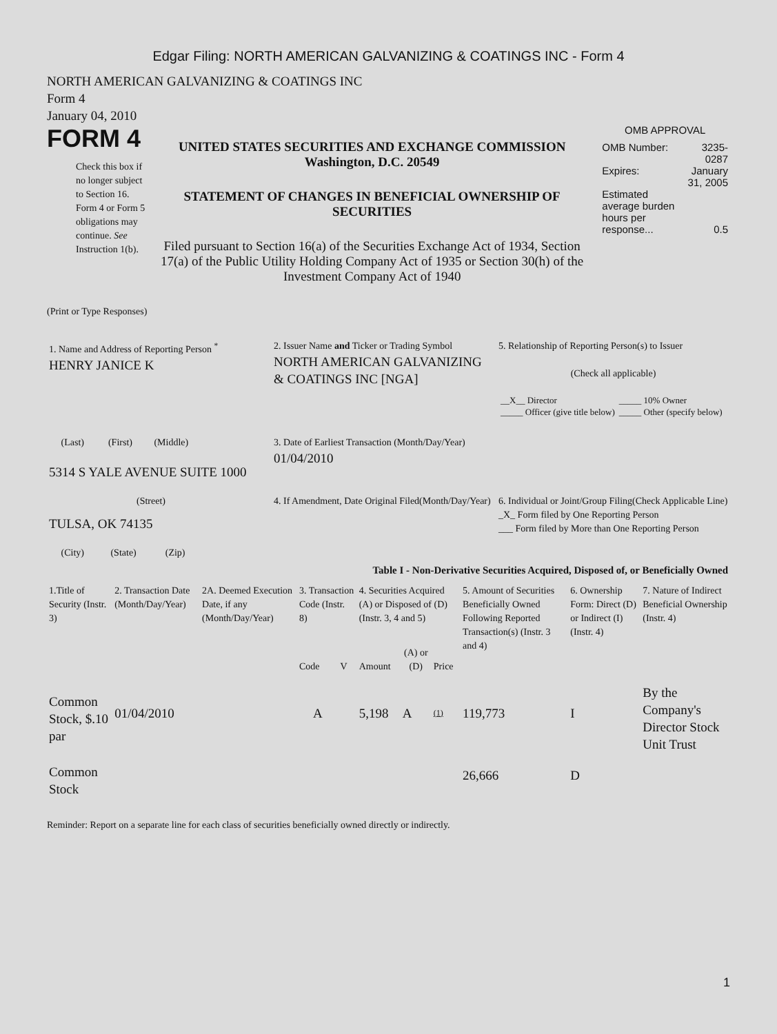Edgar Filing: NORTH AMERICAN GALVANIZING & COATINGS INC - Form 4
NORTH AMERICAN GALVANIZING & COATINGS INC
Form 4
January 04, 2010
FORM 4
Check this box if no longer subject to Section 16. Form 4 or Form 5 obligations may continue. See Instruction 1(b).
UNITED STATES SECURITIES AND EXCHANGE COMMISSION
Washington, D.C. 20549
STATEMENT OF CHANGES IN BENEFICIAL OWNERSHIP OF SECURITIES
Filed pursuant to Section 16(a) of the Securities Exchange Act of 1934, Section 17(a) of the Public Utility Holding Company Act of 1935 or Section 30(h) of the Investment Company Act of 1940
OMB APPROVAL
| OMB Number: | 3235-0287 |
| Expires: | January 31, 2005 |
| Estimated average burden hours per response... | 0.5 |
(Print or Type Responses)
| 1. Name and Address of Reporting Person <sup>*</sup> HENRY JANICE K | 2. Issuer Name and Ticker or Trading Symbol NORTH AMERICAN GALVANIZING & COATINGS INC [NGA] | 5. Relationship of Reporting Person(s) to Issuer (Check all applicable) / __X__ Director / _____ 10% Owner / / _____ Officer (give title below) / _____ Other (specify below) / |
| (Last) (First) (Middle) 5314 S YALE AVENUE SUITE 1000 | 3. Date of Earliest Transaction (Month/Day/Year) 01/04/2010 | |
| (Street) | 4. If Amendment, Date Original Filed(Month/Day/Year) | 6. Individual or Joint/Group Filing(Check Applicable Line) _X_ Form filed by One Reporting Person ___ Form filed by More than One Reporting Person |
| TULSA, OK 74135 (City) (State) (Zip) | Table I - Non-Derivative Securities Acquired, Disposed of, or Beneficially Owned | |
| 1.Title of Security (Instr. 3) | 2. Transaction Date (Month/Day/Year) | 2A. Deemed Execution Date, if any (Month/Day/Year) | 3. Transaction Code (Instr. 8) | | 4. Securities Acquired (A) or Disposed of (D) (Instr. 3, 4 and 5) | | | 5. Amount of Securities Beneficially Owned Following Reported Transaction(s) (Instr. 3 and 4) | 6. Ownership Form: Direct (D) or Indirect (I) (Instr. 4) | 7. Nature of Indirect Beneficial Ownership (Instr. 4) |
| --- | --- | --- | --- | --- | --- | --- | --- | --- | --- | --- |
| | | | Code | V | Amount | (A) or (D) | Price | | | |
| Common Stock, $.10 par | 01/04/2010 | | A | | 5,198 | A | (1) | 119,773 | I | By the Company's Director Stock Unit Trust |
| Common Stock | | | | | | | | 26,666 | D | |
Reminder: Report on a separate line for each class of securities beneficially owned directly or indirectly.
1